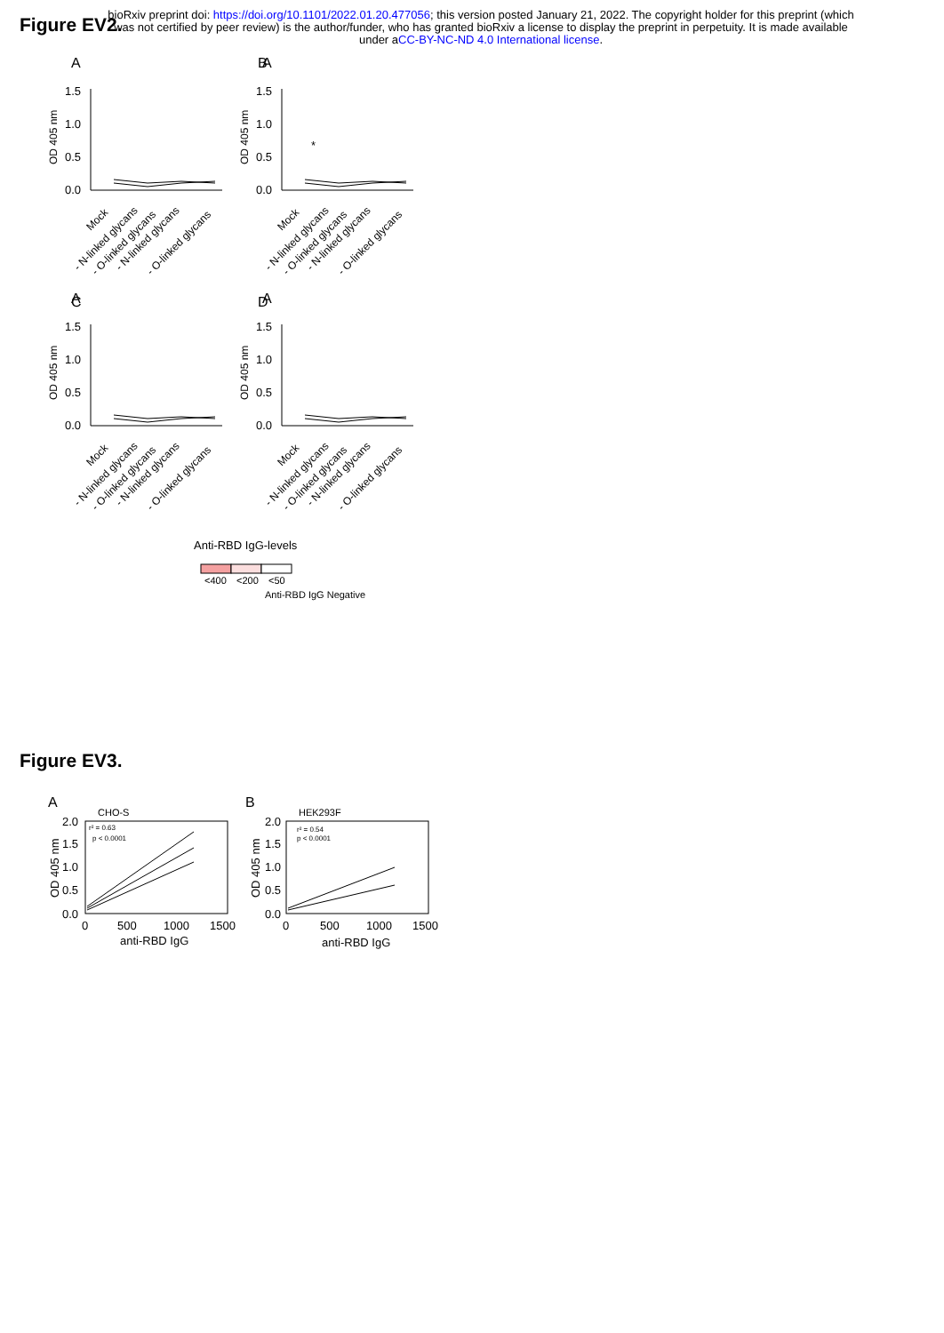bioRxiv preprint doi: https://doi.org/10.1101/2022.01.20.477056; this version posted January 21, 2022. The copyright holder for this preprint (which was not certified by peer review) is the author/funder, who has granted bioRxiv a license to display the preprint in perpetuity. It is made available under aCC-BY-NC-ND 4.0 International license.
Figure EV2.
A
1.5
1.0
0.5
0.0
OD 405 nm
Mock
- N-linked glycans
- O-linked glycans
- N-linked glycans
- O-linked glycans
B
*
C
D
Anti-RBD IgG-levels
<400
<200
<50
Anti-RBD IgG Negative
Figure EV3.
A
CHO-S
2.0
1.5
1.0
0.5
0.0
OD 405 nm
r² = 0.63
p < 0.0001
0
500
1000
1500
anti-RBD IgG
B
HEK293F
2.0
1.5
1.0
0.5
0.0
OD 405 nm
r² = 0.54
p < 0.0001
0
500
1000
1500
anti-RBD IgG